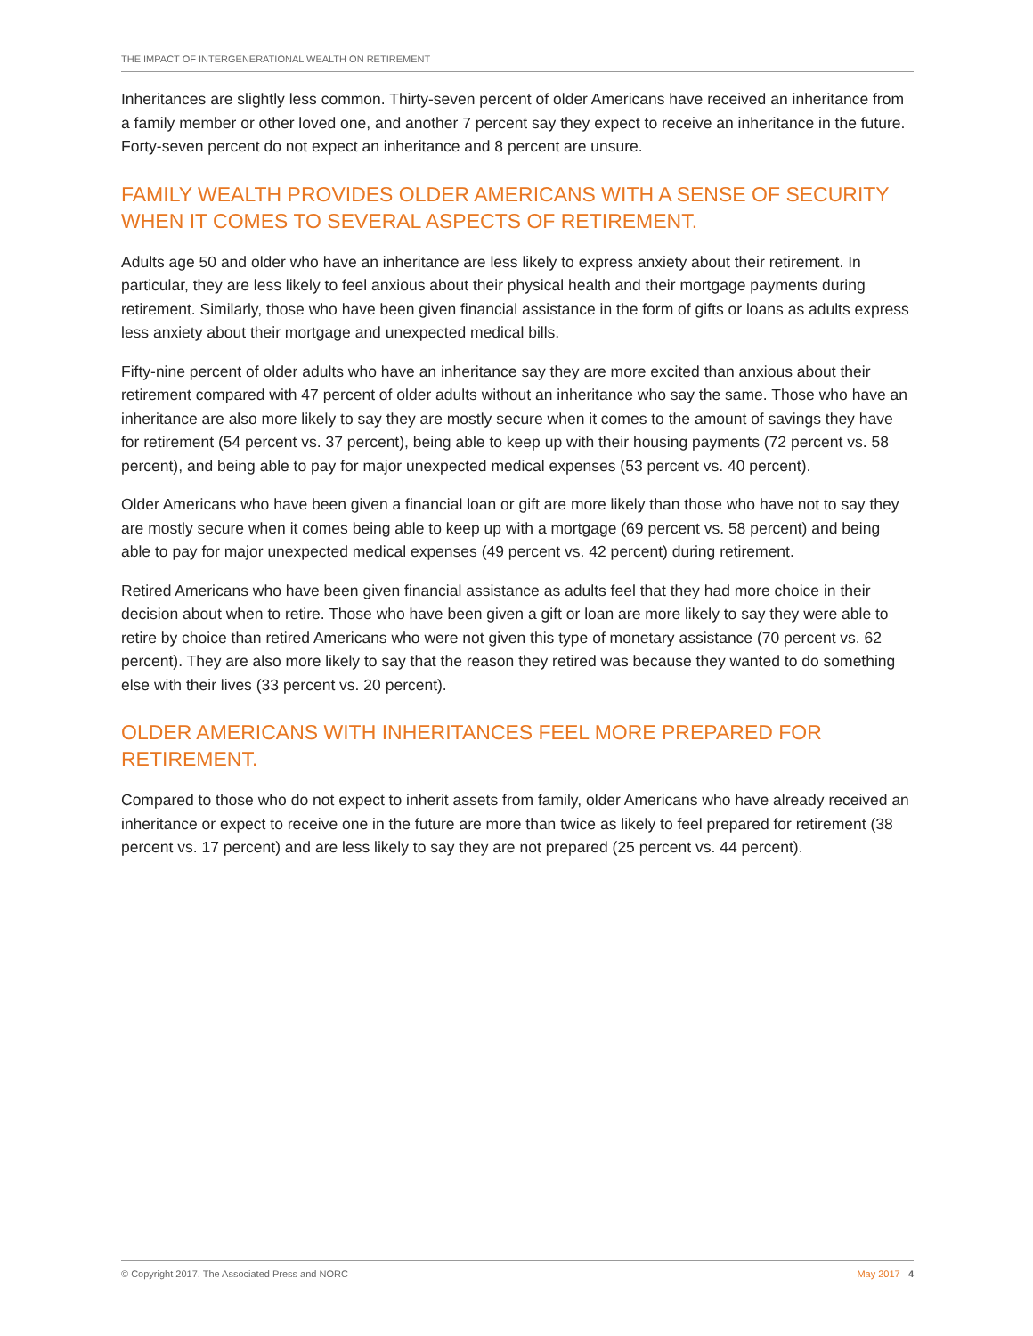THE IMPACT OF INTERGENERATIONAL WEALTH ON RETIREMENT
Inheritances are slightly less common. Thirty-seven percent of older Americans have received an inheritance from a family member or other loved one, and another 7 percent say they expect to receive an inheritance in the future. Forty-seven percent do not expect an inheritance and 8 percent are unsure.
FAMILY WEALTH PROVIDES OLDER AMERICANS WITH A SENSE OF SECURITY WHEN IT COMES TO SEVERAL ASPECTS OF RETIREMENT.
Adults age 50 and older who have an inheritance are less likely to express anxiety about their retirement. In particular, they are less likely to feel anxious about their physical health and their mortgage payments during retirement. Similarly, those who have been given financial assistance in the form of gifts or loans as adults express less anxiety about their mortgage and unexpected medical bills.
Fifty-nine percent of older adults who have an inheritance say they are more excited than anxious about their retirement compared with 47 percent of older adults without an inheritance who say the same. Those who have an inheritance are also more likely to say they are mostly secure when it comes to the amount of savings they have for retirement (54 percent vs. 37 percent), being able to keep up with their housing payments (72 percent vs. 58 percent), and being able to pay for major unexpected medical expenses (53 percent vs. 40 percent).
Older Americans who have been given a financial loan or gift are more likely than those who have not to say they are mostly secure when it comes being able to keep up with a mortgage (69 percent vs. 58 percent) and being able to pay for major unexpected medical expenses (49 percent vs. 42 percent) during retirement.
Retired Americans who have been given financial assistance as adults feel that they had more choice in their decision about when to retire. Those who have been given a gift or loan are more likely to say they were able to retire by choice than retired Americans who were not given this type of monetary assistance (70 percent vs. 62 percent). They are also more likely to say that the reason they retired was because they wanted to do something else with their lives (33 percent vs. 20 percent).
OLDER AMERICANS WITH INHERITANCES FEEL MORE PREPARED FOR RETIREMENT.
Compared to those who do not expect to inherit assets from family, older Americans who have already received an inheritance or expect to receive one in the future are more than twice as likely to feel prepared for retirement (38 percent vs. 17 percent) and are less likely to say they are not prepared (25 percent vs. 44 percent).
© Copyright 2017. The Associated Press and NORC May 2017 4